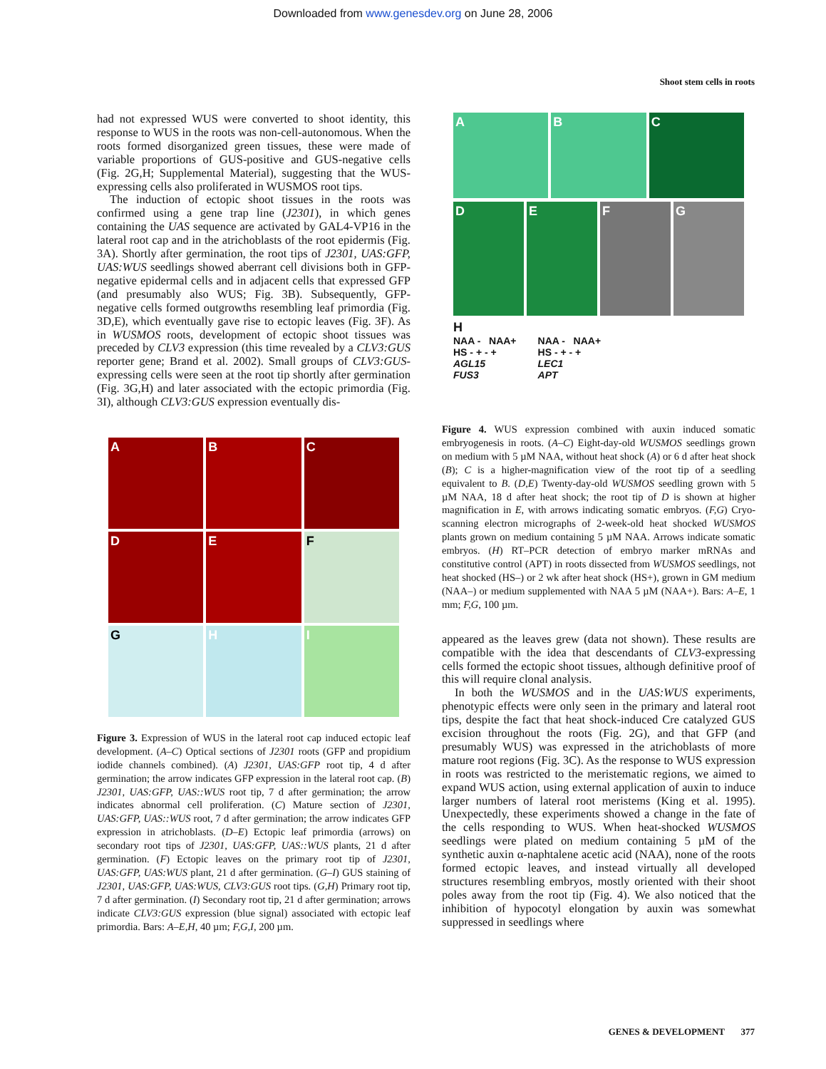Downloaded from www.genesdev.org on June 28, 2006
Shoot stem cells in roots
had not expressed WUS were converted to shoot identity, this response to WUS in the roots was non-cell-autonomous. When the roots formed disorganized green tissues, these were made of variable proportions of GUS-positive and GUS-negative cells (Fig. 2G,H; Supplemental Material), suggesting that the WUS-expressing cells also proliferated in WUSMOS root tips.
The induction of ectopic shoot tissues in the roots was confirmed using a gene trap line (J2301), in which genes containing the UAS sequence are activated by GAL4-VP16 in the lateral root cap and in the atrichoblasts of the root epidermis (Fig. 3A). Shortly after germination, the root tips of J2301, UAS:GFP, UAS:WUS seedlings showed aberrant cell divisions both in GFP-negative epidermal cells and in adjacent cells that expressed GFP (and presumably also WUS; Fig. 3B). Subsequently, GFP-negative cells formed outgrowths resembling leaf primordia (Fig. 3D,E), which eventually gave rise to ectopic leaves (Fig. 3F). As in WUSMOS roots, development of ectopic shoot tissues was preceded by CLV3 expression (this time revealed by a CLV3:GUS reporter gene; Brand et al. 2002). Small groups of CLV3:GUS-expressing cells were seen at the root tip shortly after germination (Fig. 3G,H) and later associated with the ectopic primordia (Fig. 3I), although CLV3:GUS expression eventually dis-
A
B
C
D
E
F
G
H
I
Figure 3. Expression of WUS in the lateral root cap induced ectopic leaf development. (A–C) Optical sections of J2301 roots (GFP and propidium iodide channels combined). (A) J2301, UAS:GFP root tip, 4 d after germination; the arrow indicates GFP expression in the lateral root cap. (B) J2301, UAS:GFP, UAS::WUS root tip, 7 d after germination; the arrow indicates abnormal cell proliferation. (C) Mature section of J2301, UAS:GFP, UAS::WUS root, 7 d after germination; the arrow indicates GFP expression in atrichoblasts. (D–E) Ectopic leaf primordia (arrows) on secondary root tips of J2301, UAS:GFP, UAS::WUS plants, 21 d after germination. (F) Ectopic leaves on the primary root tip of J2301, UAS:GFP, UAS:WUS plant, 21 d after germination. (G–I) GUS staining of J2301, UAS:GFP, UAS:WUS, CLV3:GUS root tips. (G,H) Primary root tip, 7 d after germination. (I) Secondary root tip, 21 d after germination; arrows indicate CLV3:GUS expression (blue signal) associated with ectopic leaf primordia. Bars: A–E,H, 40 µm; F,G,I, 200 µm.
A
B
C
D
E
F
G
H
NAA - NAA+
HS - + - +
AGL15
FUS3
NAA - NAA+
HS - + - +
LEC1
APT
Figure 4. WUS expression combined with auxin induced somatic embryogenesis in roots. (A–C) Eight-day-old WUSMOS seedlings grown on medium with 5 µM NAA, without heat shock (A) or 6 d after heat shock (B); C is a higher-magnification view of the root tip of a seedling equivalent to B. (D,E) Twenty-day-old WUSMOS seedling grown with 5 µM NAA, 18 d after heat shock; the root tip of D is shown at higher magnification in E, with arrows indicating somatic embryos. (F,G) Cryo-scanning electron micrographs of 2-week-old heat shocked WUSMOS plants grown on medium containing 5 µM NAA. Arrows indicate somatic embryos. (H) RT–PCR detection of embryo marker mRNAs and constitutive control (APT) in roots dissected from WUSMOS seedlings, not heat shocked (HS–) or 2 wk after heat shock (HS+), grown in GM medium (NAA–) or medium supplemented with NAA 5 µM (NAA+). Bars: A–E, 1 mm; F,G, 100 µm.
appeared as the leaves grew (data not shown). These results are compatible with the idea that descendants of CLV3-expressing cells formed the ectopic shoot tissues, although definitive proof of this will require clonal analysis.
In both the WUSMOS and in the UAS:WUS experiments, phenotypic effects were only seen in the primary and lateral root tips, despite the fact that heat shock-induced Cre catalyzed GUS excision throughout the roots (Fig. 2G), and that GFP (and presumably WUS) was expressed in the atrichoblasts of more mature root regions (Fig. 3C). As the response to WUS expression in roots was restricted to the meristematic regions, we aimed to expand WUS action, using external application of auxin to induce larger numbers of lateral root meristems (King et al. 1995). Unexpectedly, these experiments showed a change in the fate of the cells responding to WUS. When heat-shocked WUSMOS seedlings were plated on medium containing 5 µM of the synthetic auxin α-naphtalene acetic acid (NAA), none of the roots formed ectopic leaves, and instead virtually all developed structures resembling embryos, mostly oriented with their shoot poles away from the root tip (Fig. 4). We also noticed that the inhibition of hypocotyl elongation by auxin was somewhat suppressed in seedlings where
GENES & DEVELOPMENT 377